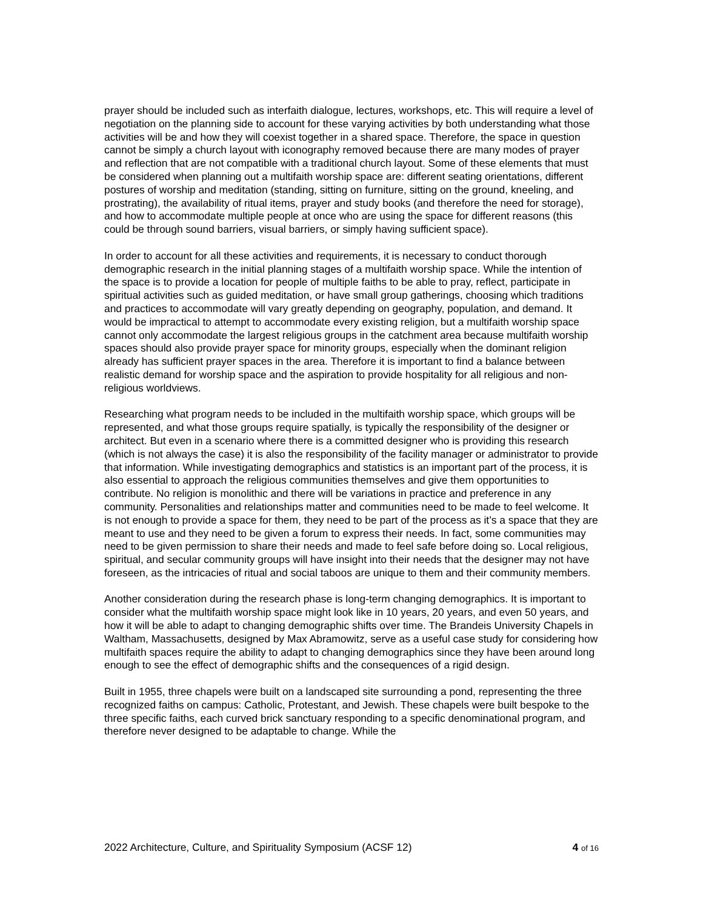prayer should be included such as interfaith dialogue, lectures, workshops, etc. This will require a level of negotiation on the planning side to account for these varying activities by both understanding what those activities will be and how they will coexist together in a shared space. Therefore, the space in question cannot be simply a church layout with iconography removed because there are many modes of prayer and reflection that are not compatible with a traditional church layout. Some of these elements that must be considered when planning out a multifaith worship space are: different seating orientations, different postures of worship and meditation (standing, sitting on furniture, sitting on the ground, kneeling, and prostrating), the availability of ritual items, prayer and study books (and therefore the need for storage), and how to accommodate multiple people at once who are using the space for different reasons (this could be through sound barriers, visual barriers, or simply having sufficient space).
In order to account for all these activities and requirements, it is necessary to conduct thorough demographic research in the initial planning stages of a multifaith worship space. While the intention of the space is to provide a location for people of multiple faiths to be able to pray, reflect, participate in spiritual activities such as guided meditation, or have small group gatherings, choosing which traditions and practices to accommodate will vary greatly depending on geography, population, and demand. It would be impractical to attempt to accommodate every existing religion, but a multifaith worship space cannot only accommodate the largest religious groups in the catchment area because multifaith worship spaces should also provide prayer space for minority groups, especially when the dominant religion already has sufficient prayer spaces in the area. Therefore it is important to find a balance between realistic demand for worship space and the aspiration to provide hospitality for all religious and non-religious worldviews.
Researching what program needs to be included in the multifaith worship space, which groups will be represented, and what those groups require spatially, is typically the responsibility of the designer or architect. But even in a scenario where there is a committed designer who is providing this research (which is not always the case) it is also the responsibility of the facility manager or administrator to provide that information. While investigating demographics and statistics is an important part of the process, it is also essential to approach the religious communities themselves and give them opportunities to contribute. No religion is monolithic and there will be variations in practice and preference in any community. Personalities and relationships matter and communities need to be made to feel welcome. It is not enough to provide a space for them, they need to be part of the process as it’s a space that they are meant to use and they need to be given a forum to express their needs. In fact, some communities may need to be given permission to share their needs and made to feel safe before doing so. Local religious, spiritual, and secular community groups will have insight into their needs that the designer may not have foreseen, as the intricacies of ritual and social taboos are unique to them and their community members.
Another consideration during the research phase is long-term changing demographics. It is important to consider what the multifaith worship space might look like in 10 years, 20 years, and even 50 years, and how it will be able to adapt to changing demographic shifts over time. The Brandeis University Chapels in Waltham, Massachusetts, designed by Max Abramowitz, serve as a useful case study for considering how multifaith spaces require the ability to adapt to changing demographics since they have been around long enough to see the effect of demographic shifts and the consequences of a rigid design.
Built in 1955, three chapels were built on a landscaped site surrounding a pond, representing the three recognized faiths on campus: Catholic, Protestant, and Jewish. These chapels were built bespoke to the three specific faiths, each curved brick sanctuary responding to a specific denominational program, and therefore never designed to be adaptable to change. While the
2022 Architecture, Culture, and Spirituality Symposium (ACSF 12) 4 of 16